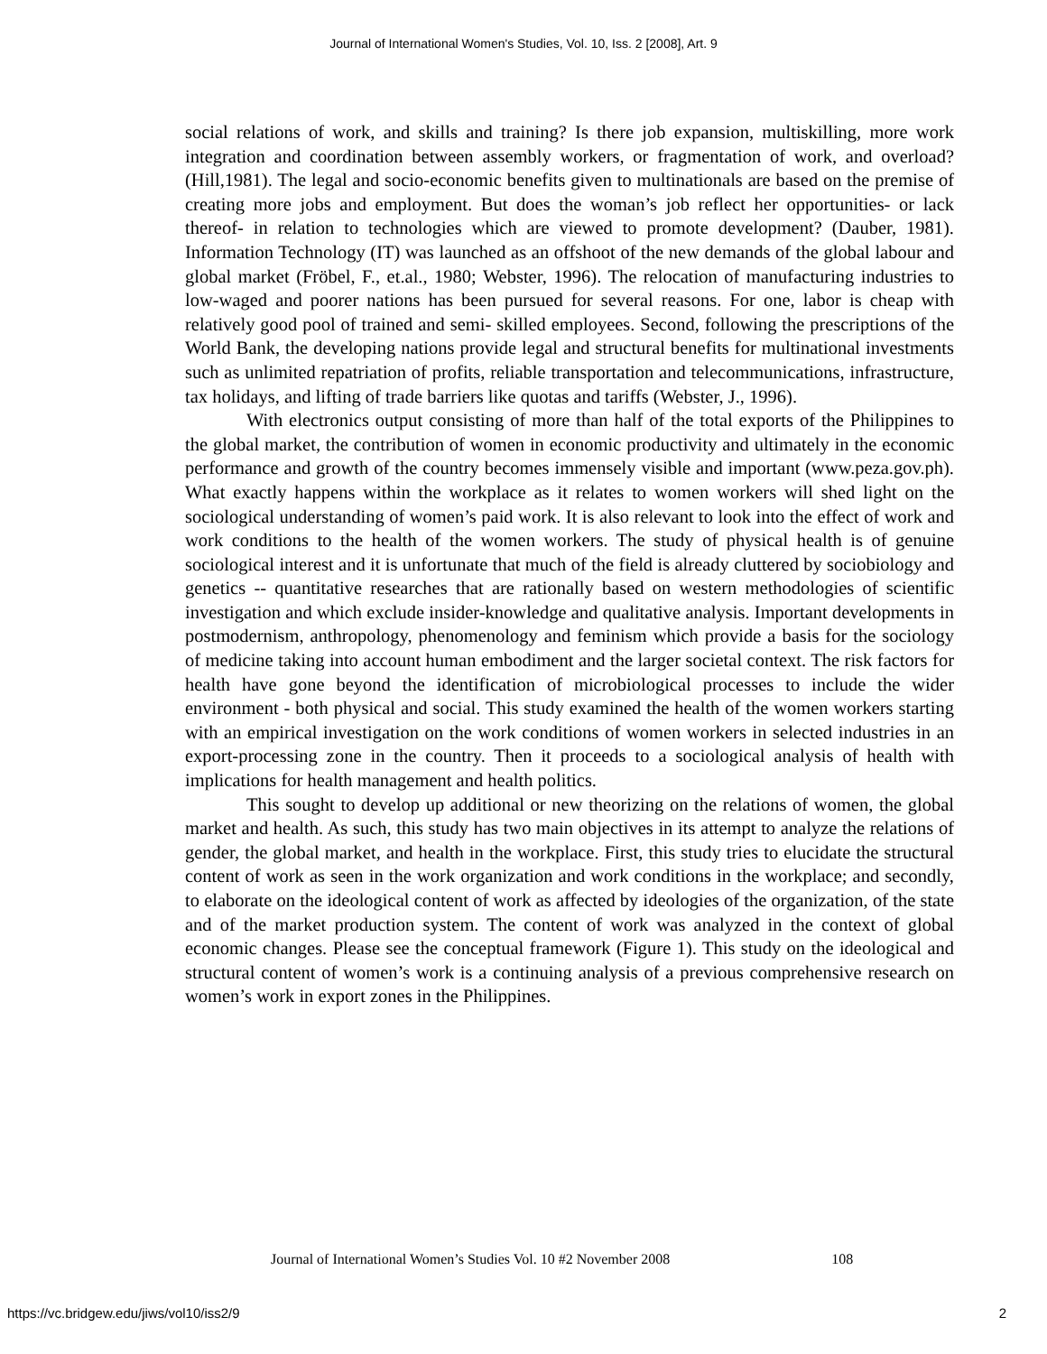Journal of International Women's Studies, Vol. 10, Iss. 2 [2008], Art. 9
social relations of work, and skills and training? Is there job expansion, multiskilling, more work integration and coordination between assembly workers, or fragmentation of work, and overload? (Hill,1981). The legal and socio-economic benefits given to multinationals are based on the premise of creating more jobs and employment. But does the woman’s job reflect her opportunities- or lack thereof- in relation to technologies which are viewed to promote development? (Dauber, 1981). Information Technology (IT) was launched as an offshoot of the new demands of the global labour and global market (Fröbel, F., et.al., 1980; Webster, 1996). The relocation of manufacturing industries to low-waged and poorer nations has been pursued for several reasons. For one, labor is cheap with relatively good pool of trained and semi- skilled employees. Second, following the prescriptions of the World Bank, the developing nations provide legal and structural benefits for multinational investments such as unlimited repatriation of profits, reliable transportation and telecommunications, infrastructure, tax holidays, and lifting of trade barriers like quotas and tariffs (Webster, J., 1996).
With electronics output consisting of more than half of the total exports of the Philippines to the global market, the contribution of women in economic productivity and ultimately in the economic performance and growth of the country becomes immensely visible and important (www.peza.gov.ph). What exactly happens within the workplace as it relates to women workers will shed light on the sociological understanding of women’s paid work. It is also relevant to look into the effect of work and work conditions to the health of the women workers. The study of physical health is of genuine sociological interest and it is unfortunate that much of the field is already cluttered by sociobiology and genetics -- quantitative researches that are rationally based on western methodologies of scientific investigation and which exclude insider-knowledge and qualitative analysis. Important developments in postmodernism, anthropology, phenomenology and feminism which provide a basis for the sociology of medicine taking into account human embodiment and the larger societal context. The risk factors for health have gone beyond the identification of microbiological processes to include the wider environment - both physical and social. This study examined the health of the women workers starting with an empirical investigation on the work conditions of women workers in selected industries in an export-processing zone in the country. Then it proceeds to a sociological analysis of health with implications for health management and health politics.
This sought to develop up additional or new theorizing on the relations of women, the global market and health. As such, this study has two main objectives in its attempt to analyze the relations of gender, the global market, and health in the workplace. First, this study tries to elucidate the structural content of work as seen in the work organization and work conditions in the workplace; and secondly, to elaborate on the ideological content of work as affected by ideologies of the organization, of the state and of the market production system. The content of work was analyzed in the context of global economic changes. Please see the conceptual framework (Figure 1). This study on the ideological and structural content of women’s work is a continuing analysis of a previous comprehensive research on women’s work in export zones in the Philippines.
Journal of International Women’s Studies Vol. 10 #2 November 2008 108
https://vc.bridgew.edu/jiws/vol10/iss2/9 2